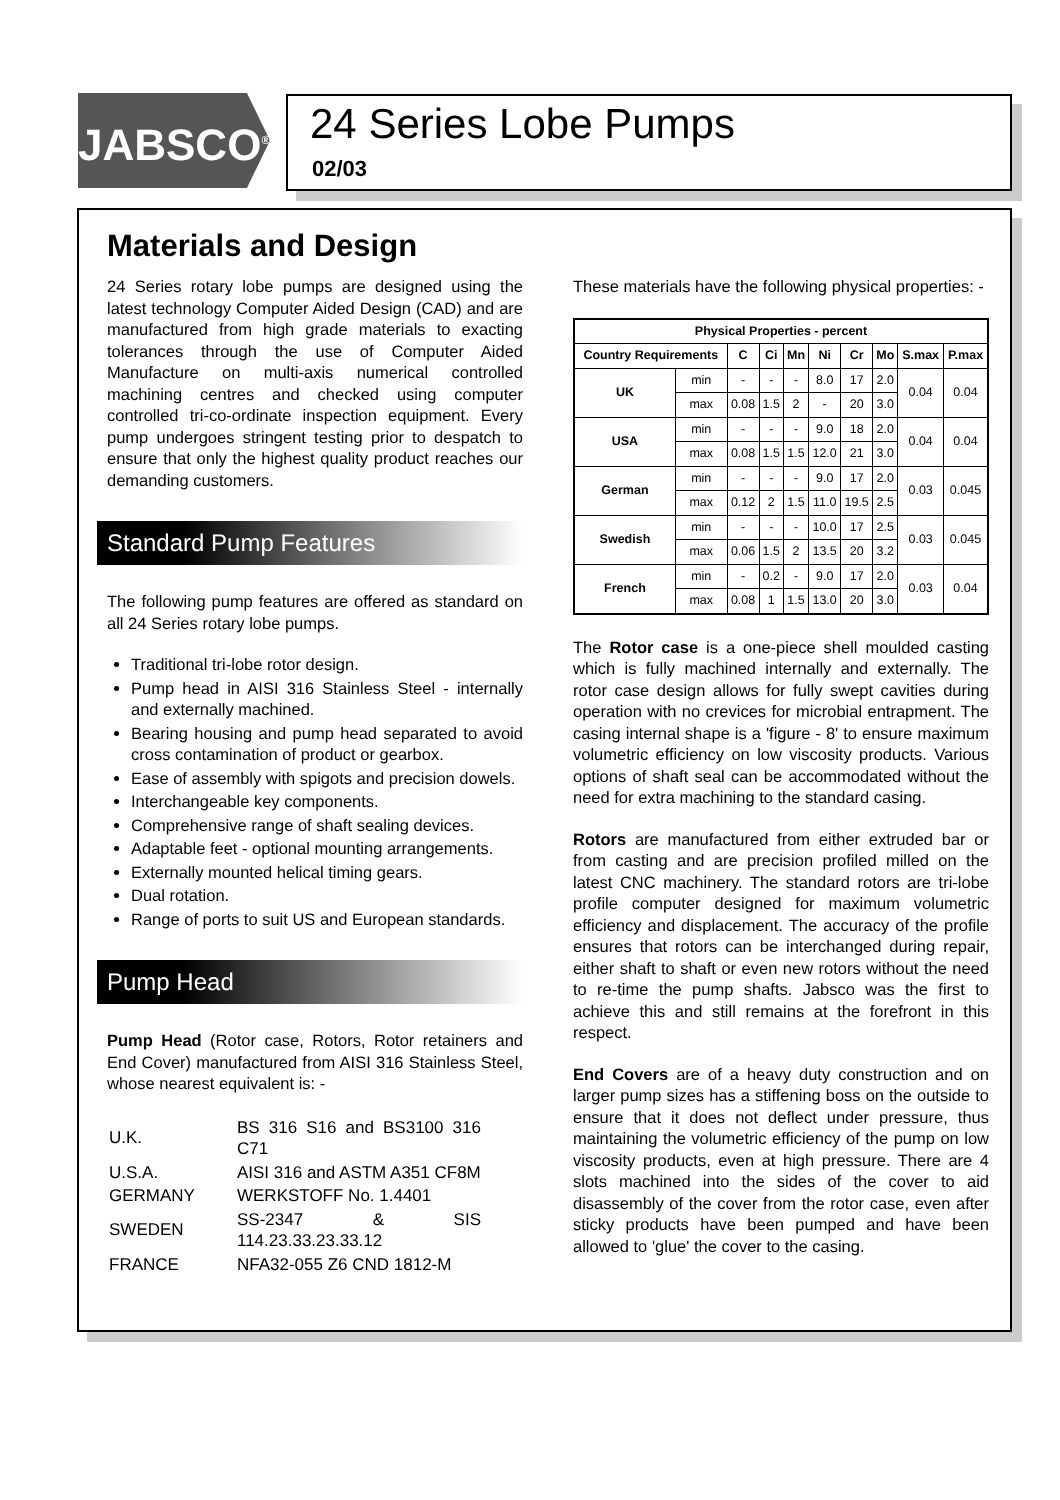JABSCO<sup>®</sup>
24 Series Lobe Pumps
02/03
Materials and Design
24 Series rotary lobe pumps are designed using the latest technology Computer Aided Design (CAD) and are manufactured from high grade materials to exacting tolerances through the use of Computer Aided Manufacture on multi-axis numerical controlled machining centres and checked using computer controlled tri-co-ordinate inspection equipment. Every pump undergoes stringent testing prior to despatch to ensure that only the highest quality product reaches our demanding customers.
Standard Pump Features
The following pump features are offered as standard on all 24 Series rotary lobe pumps.
Traditional tri-lobe rotor design.
Pump head in AISI 316 Stainless Steel - internally and externally machined.
Bearing housing and pump head separated to avoid cross contamination of product or gearbox.
Ease of assembly with spigots and precision dowels.
Interchangeable key components.
Comprehensive range of shaft sealing devices.
Adaptable feet - optional mounting arrangements.
Externally mounted helical timing gears.
Dual rotation.
Range of ports to suit US and European standards.
Pump Head
Pump Head (Rotor case, Rotors, Rotor retainers and End Cover) manufactured from AISI 316 Stainless Steel, whose nearest equivalent is: -
| U.K. | BS 316 S16 and BS3100 316 C71 |
| U.S.A. | AISI 316 and ASTM A351 CF8M |
| GERMANY | WERKSTOFF No. 1.4401 |
| SWEDEN | SS-2347 & SIS 114.23.33.23.33.12 |
| FRANCE | NFA32-055 Z6 CND 1812-M |
These materials have the following physical properties: -
| Physical Properties - percent | | | | | | | | | |
| --- | --- | --- | --- | --- | --- | --- | --- | --- | --- |
| Country Requirements | | C | Ci | Mn | Ni | Cr | Mo | S.max | P.max |
| UK | min | - | - | - | 8.0 | 17 | 2.0 | 0.04 | 0.04 |
| | max | 0.08 | 1.5 | 2 | - | 20 | 3.0 | | |
| USA | min | - | - | - | 9.0 | 18 | 2.0 | 0.04 | 0.04 |
| | max | 0.08 | 1.5 | 1.5 | 12.0 | 21 | 3.0 | | |
| German | min | - | - | - | 9.0 | 17 | 2.0 | 0.03 | 0.045 |
| | max | 0.12 | 2 | 1.5 | 11.0 | 19.5 | 2.5 | | |
| Swedish | min | - | - | - | 10.0 | 17 | 2.5 | 0.03 | 0.045 |
| | max | 0.06 | 1.5 | 2 | 13.5 | 20 | 3.2 | | |
| French | min | - | 0.2 | - | 9.0 | 17 | 2.0 | 0.03 | 0.04 |
| | max | 0.08 | 1 | 1.5 | 13.0 | 20 | 3.0 | | |
The Rotor case is a one-piece shell moulded casting which is fully machined internally and externally. The rotor case design allows for fully swept cavities during operation with no crevices for microbial entrapment. The casing internal shape is a 'figure - 8' to ensure maximum volumetric efficiency on low viscosity products. Various options of shaft seal can be accommodated without the need for extra machining to the standard casing.
Rotors are manufactured from either extruded bar or from casting and are precision profiled milled on the latest CNC machinery. The standard rotors are tri-lobe profile computer designed for maximum volumetric efficiency and displacement. The accuracy of the profile ensures that rotors can be interchanged during repair, either shaft to shaft or even new rotors without the need to re-time the pump shafts. Jabsco was the first to achieve this and still remains at the forefront in this respect.
End Covers are of a heavy duty construction and on larger pump sizes has a stiffening boss on the outside to ensure that it does not deflect under pressure, thus maintaining the volumetric efficiency of the pump on low viscosity products, even at high pressure. There are 4 slots machined into the sides of the cover to aid disassembly of the cover from the rotor case, even after sticky products have been pumped and have been allowed to 'glue' the cover to the casing.